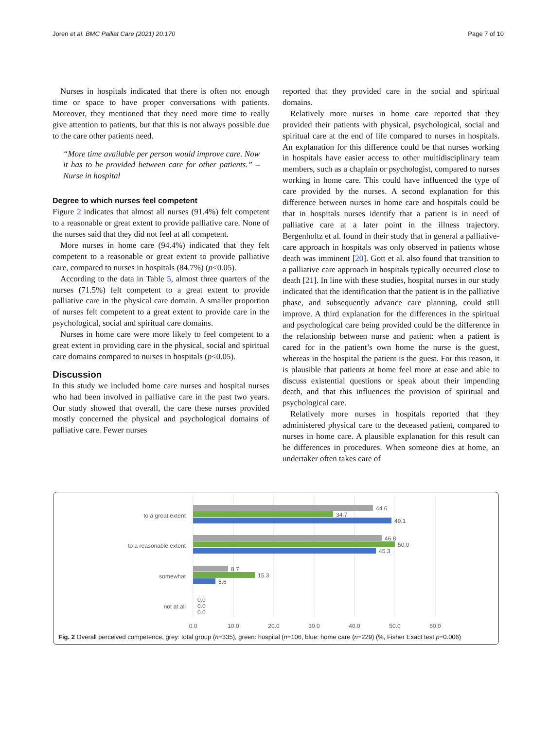Joren et al. BMC Palliat Care (2021) 20:170 Page 7 of 10
Nurses in hospitals indicated that there is often not enough time or space to have proper conversations with patients. Moreover, they mentioned that they need more time to really give attention to patients, but that this is not always possible due to the care other patients need.
“More time available per person would improve care. Now it has to be provided between care for other patients.” – Nurse in hospital
Degree to which nurses feel competent
Figure 2 indicates that almost all nurses (91.4%) felt competent to a reasonable or great extent to provide palliative care. None of the nurses said that they did not feel at all competent.
More nurses in home care (94.4%) indicated that they felt competent to a reasonable or great extent to provide palliative care, compared to nurses in hospitals (84.7%) (p<0.05).
According to the data in Table 5, almost three quarters of the nurses (71.5%) felt competent to a great extent to provide palliative care in the physical care domain. A smaller proportion of nurses felt competent to a great extent to provide care in the psychological, social and spiritual care domains.
Nurses in home care were more likely to feel competent to a great extent in providing care in the physical, social and spiritual care domains compared to nurses in hospitals (p<0.05).
Discussion
In this study we included home care nurses and hospital nurses who had been involved in palliative care in the past two years. Our study showed that overall, the care these nurses provided mostly concerned the physical and psychological domains of palliative care. Fewer nurses
reported that they provided care in the social and spiritual domains.
Relatively more nurses in home care reported that they provided their patients with physical, psychological, social and spiritual care at the end of life compared to nurses in hospitals. An explanation for this difference could be that nurses working in hospitals have easier access to other multidisciplinary team members, such as a chaplain or psychologist, compared to nurses working in home care. This could have influenced the type of care provided by the nurses. A second explanation for this difference between nurses in home care and hospitals could be that in hospitals nurses identify that a patient is in need of palliative care at a later point in the illness trajectory. Bergenholtz et al. found in their study that in general a palliative-care approach in hospitals was only observed in patients whose death was imminent [20]. Gott et al. also found that transition to a palliative care approach in hospitals typically occurred close to death [21]. In line with these studies, hospital nurses in our study indicated that the identification that the patient is in the palliative phase, and subsequently advance care planning, could still improve. A third explanation for the differences in the spiritual and psychological care being provided could be the difference in the relationship between nurse and patient: when a patient is cared for in the patient’s own home the nurse is the guest, whereas in the hospital the patient is the guest. For this reason, it is plausible that patients at home feel more at ease and able to discuss existential questions or speak about their impending death, and that this influences the provision of spiritual and psychological care.
Relatively more nurses in hospitals reported that they administered physical care to the deceased patient, compared to nurses in home care. A plausible explanation for this result can be differences in procedures. When someone dies at home, an undertaker often takes care of
to a great extent
44.6
34.7
49.1
to a reasonable extent
46.8
50.0
45.3
somewhat
8.7
15.3
5.6
not at all
0.0
0.0
0.0
0.0
10.0
20.0
30.0
40.0
50.0
60.0
Fig. 2 Overall perceived competence, grey: total group (n=335), green: hospital (n=106, blue: home care (n=229) (%, Fisher Exact test p=0.006)